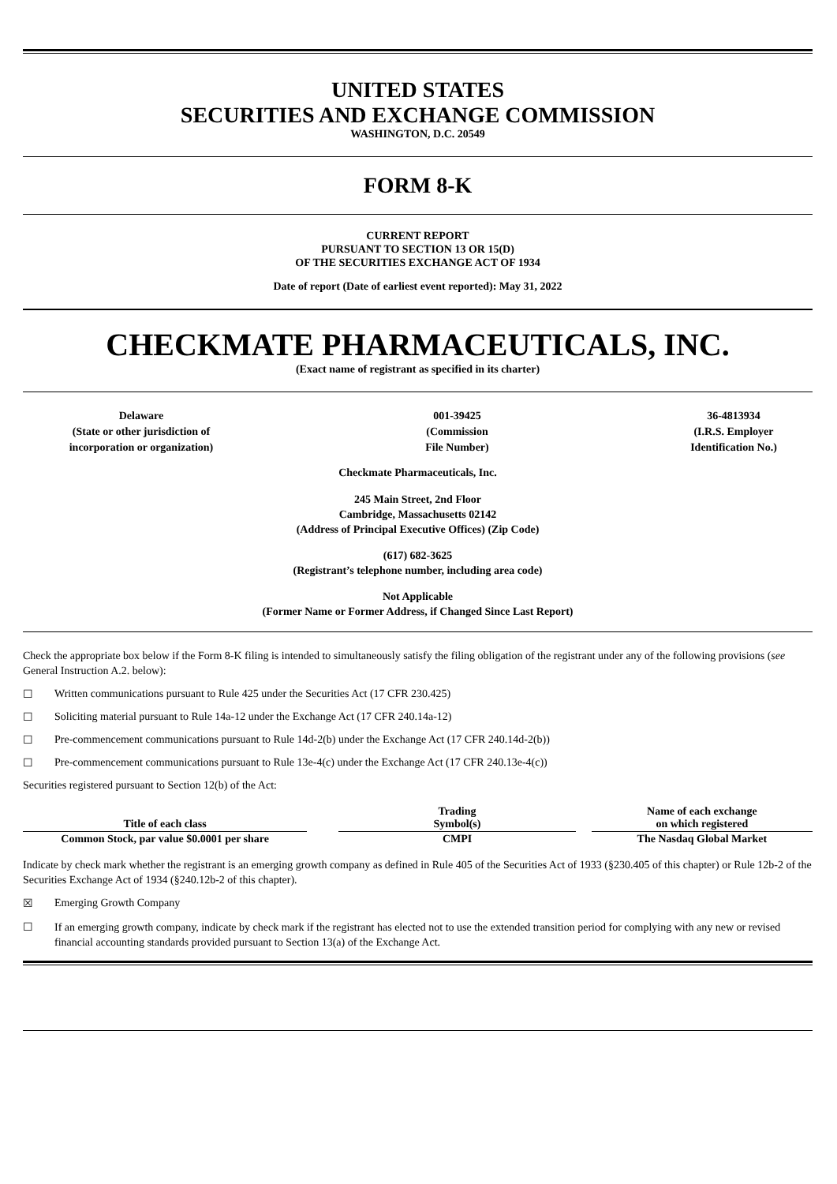UNITED STATES
SECURITIES AND EXCHANGE COMMISSION
WASHINGTON, D.C. 20549
FORM 8-K
CURRENT REPORT
PURSUANT TO SECTION 13 OR 15(D)
OF THE SECURITIES EXCHANGE ACT OF 1934
Date of report (Date of earliest event reported): May 31, 2022
CHECKMATE PHARMACEUTICALS, INC.
(Exact name of registrant as specified in its charter)
Delaware
(State or other jurisdiction of
incorporation or organization)
001-39425
(Commission
File Number)
36-4813934
(I.R.S. Employer
Identification No.)
Checkmate Pharmaceuticals, Inc.
245 Main Street, 2nd Floor
Cambridge, Massachusetts 02142
(Address of Principal Executive Offices) (Zip Code)
(617) 682-3625
(Registrant’s telephone number, including area code)
Not Applicable
(Former Name or Former Address, if Changed Since Last Report)
Check the appropriate box below if the Form 8-K filing is intended to simultaneously satisfy the filing obligation of the registrant under any of the following provisions (see General Instruction A.2. below):
☐ Written communications pursuant to Rule 425 under the Securities Act (17 CFR 230.425)
☐ Soliciting material pursuant to Rule 14a-12 under the Exchange Act (17 CFR 240.14a-12)
☐ Pre-commencement communications pursuant to Rule 14d-2(b) under the Exchange Act (17 CFR 240.14d-2(b))
☐ Pre-commencement communications pursuant to Rule 13e-4(c) under the Exchange Act (17 CFR 240.13e-4(c))
Securities registered pursuant to Section 12(b) of the Act:
| Title of each class | | Trading Symbol(s) | | Name of each exchange on which registered |
| Common Stock, par value $0.0001 per share | | CMPI | | The Nasdaq Global Market |
Indicate by check mark whether the registrant is an emerging growth company as defined in Rule 405 of the Securities Act of 1933 (§230.405 of this chapter) or Rule 12b-2 of the Securities Exchange Act of 1934 (§240.12b-2 of this chapter).
☒ Emerging Growth Company
☐ If an emerging growth company, indicate by check mark if the registrant has elected not to use the extended transition period for complying with any new or revised financial accounting standards provided pursuant to Section 13(a) of the Exchange Act.